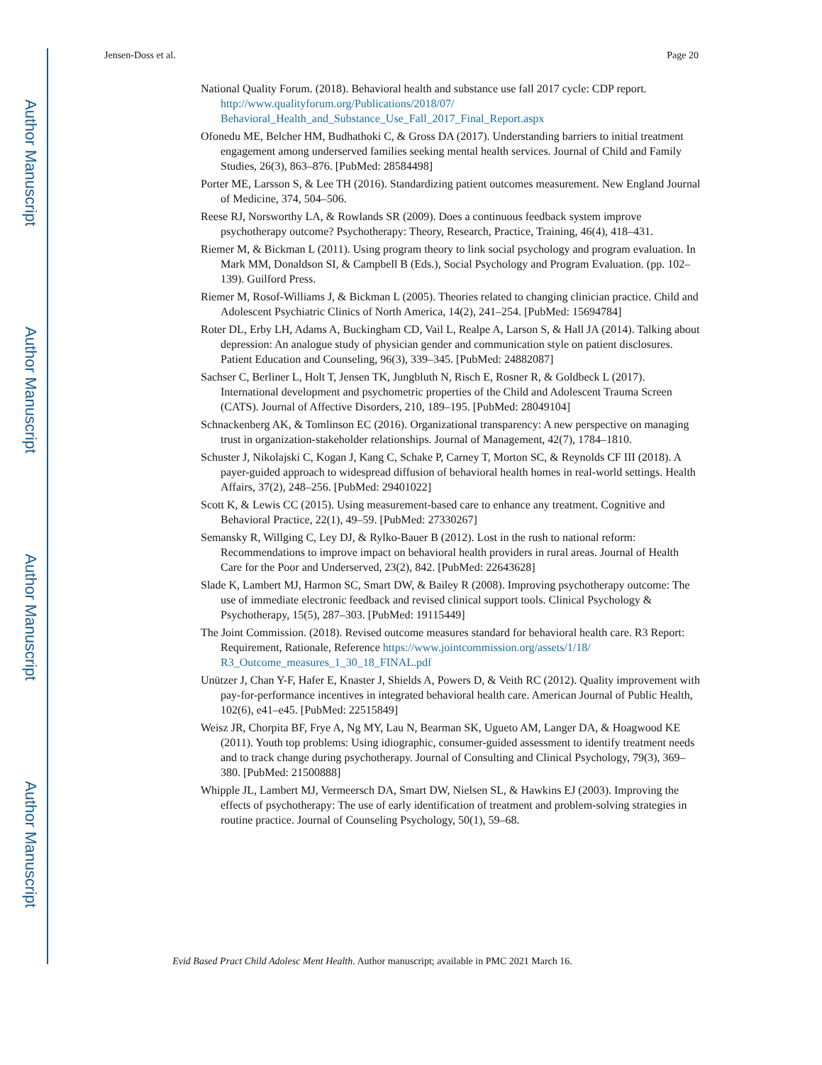Author Manuscript
Author Manuscript
Author Manuscript
Author Manuscript
Jensen-Doss et al. Page 20
National Quality Forum. (2018). Behavioral health and substance use fall 2017 cycle: CDP report. http://www.qualityforum.org/Publications/2018/07/ Behavioral_Health_and_Substance_Use_Fall_2017_Final_Report.aspx
Ofonedu ME, Belcher HM, Budhathoki C, & Gross DA (2017). Understanding barriers to initial treatment engagement among underserved families seeking mental health services. Journal of Child and Family Studies, 26(3), 863–876. [PubMed: 28584498]
Porter ME, Larsson S, & Lee TH (2016). Standardizing patient outcomes measurement. New England Journal of Medicine, 374, 504–506.
Reese RJ, Norsworthy LA, & Rowlands SR (2009). Does a continuous feedback system improve psychotherapy outcome? Psychotherapy: Theory, Research, Practice, Training, 46(4), 418–431.
Riemer M, & Bickman L (2011). Using program theory to link social psychology and program evaluation. In Mark MM, Donaldson SI, & Campbell B (Eds.), Social Psychology and Program Evaluation. (pp. 102–139). Guilford Press.
Riemer M, Rosof-Williams J, & Bickman L (2005). Theories related to changing clinician practice. Child and Adolescent Psychiatric Clinics of North America, 14(2), 241–254. [PubMed: 15694784]
Roter DL, Erby LH, Adams A, Buckingham CD, Vail L, Realpe A, Larson S, & Hall JA (2014). Talking about depression: An analogue study of physician gender and communication style on patient disclosures. Patient Education and Counseling, 96(3), 339–345. [PubMed: 24882087]
Sachser C, Berliner L, Holt T, Jensen TK, Jungbluth N, Risch E, Rosner R, & Goldbeck L (2017). International development and psychometric properties of the Child and Adolescent Trauma Screen (CATS). Journal of Affective Disorders, 210, 189–195. [PubMed: 28049104]
Schnackenberg AK, & Tomlinson EC (2016). Organizational transparency: A new perspective on managing trust in organization-stakeholder relationships. Journal of Management, 42(7), 1784–1810.
Schuster J, Nikolajski C, Kogan J, Kang C, Schake P, Carney T, Morton SC, & Reynolds CF III (2018). A payer-guided approach to widespread diffusion of behavioral health homes in real-world settings. Health Affairs, 37(2), 248–256. [PubMed: 29401022]
Scott K, & Lewis CC (2015). Using measurement-based care to enhance any treatment. Cognitive and Behavioral Practice, 22(1), 49–59. [PubMed: 27330267]
Semansky R, Willging C, Ley DJ, & Rylko-Bauer B (2012). Lost in the rush to national reform: Recommendations to improve impact on behavioral health providers in rural areas. Journal of Health Care for the Poor and Underserved, 23(2), 842. [PubMed: 22643628]
Slade K, Lambert MJ, Harmon SC, Smart DW, & Bailey R (2008). Improving psychotherapy outcome: The use of immediate electronic feedback and revised clinical support tools. Clinical Psychology & Psychotherapy, 15(5), 287–303. [PubMed: 19115449]
The Joint Commission. (2018). Revised outcome measures standard for behavioral health care. R3 Report: Requirement, Rationale, Reference https://www.jointcommission.org/assets/1/18/ R3_Outcome_measures_1_30_18_FINAL.pdf
Unützer J, Chan Y-F, Hafer E, Knaster J, Shields A, Powers D, & Veith RC (2012). Quality improvement with pay-for-performance incentives in integrated behavioral health care. American Journal of Public Health, 102(6), e41–e45. [PubMed: 22515849]
Weisz JR, Chorpita BF, Frye A, Ng MY, Lau N, Bearman SK, Ugueto AM, Langer DA, & Hoagwood KE (2011). Youth top problems: Using idiographic, consumer-guided assessment to identify treatment needs and to track change during psychotherapy. Journal of Consulting and Clinical Psychology, 79(3), 369–380. [PubMed: 21500888]
Whipple JL, Lambert MJ, Vermeersch DA, Smart DW, Nielsen SL, & Hawkins EJ (2003). Improving the effects of psychotherapy: The use of early identification of treatment and problem-solving strategies in routine practice. Journal of Counseling Psychology, 50(1), 59–68.
Evid Based Pract Child Adolesc Ment Health. Author manuscript; available in PMC 2021 March 16.